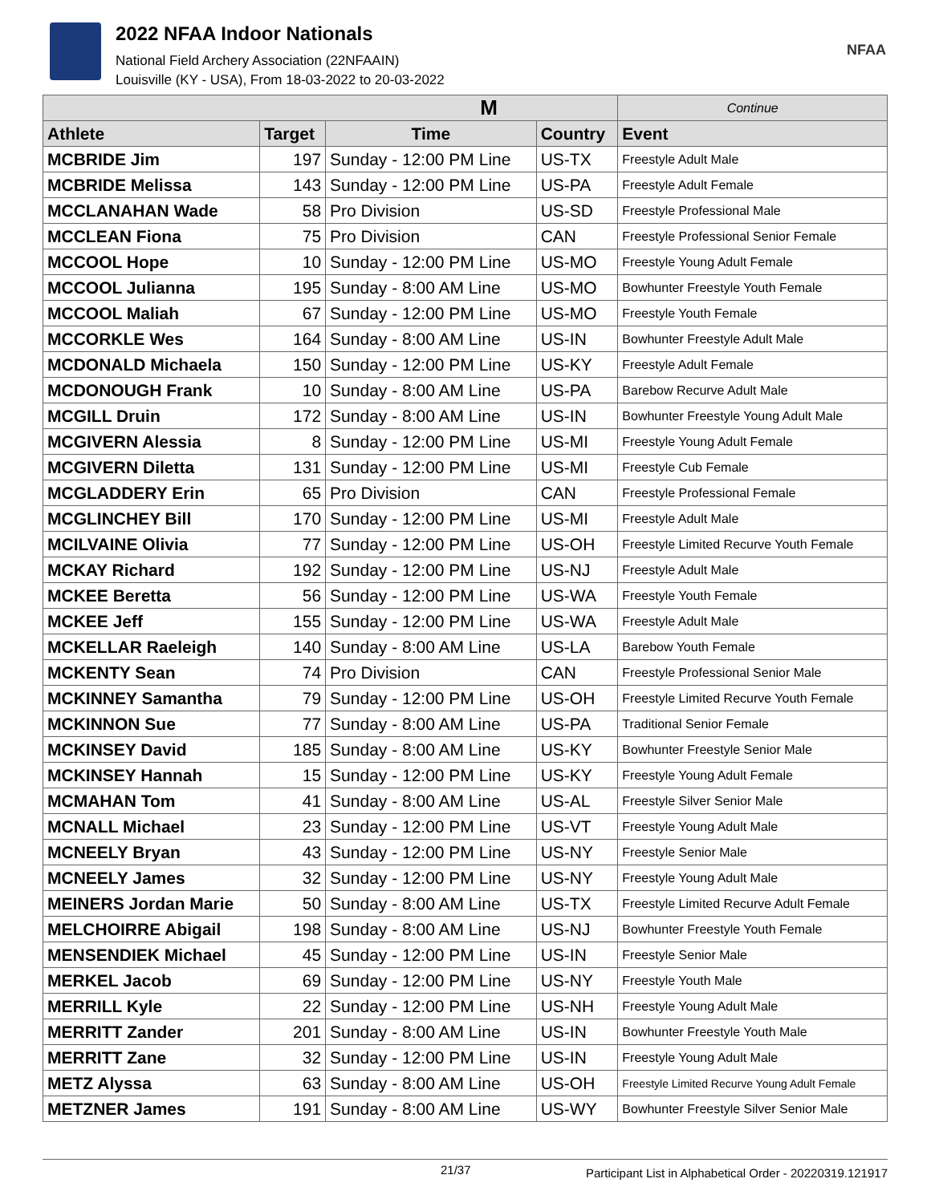2022 NFAA Indoor Nationals
National Field Archery Association (22NFAAIN)
Louisville (KY - USA), From 18-03-2022 to 20-03-2022
NFAA
| M | | | | Continue |
| --- | --- | --- | --- | --- |
| Athlete | Target | Time | Country | Event |
| MCBRIDE Jim | 197 | Sunday - 12:00 PM Line | US-TX | Freestyle Adult Male |
| MCBRIDE Melissa | 143 | Sunday - 12:00 PM Line | US-PA | Freestyle Adult Female |
| MCCLANAHAN Wade | 58 | Pro Division | US-SD | Freestyle Professional Male |
| MCCLEAN Fiona | 75 | Pro Division | CAN | Freestyle Professional Senior Female |
| MCCOOL Hope | 10 | Sunday - 12:00 PM Line | US-MO | Freestyle Young Adult Female |
| MCCOOL Julianna | 195 | Sunday - 8:00 AM Line | US-MO | Bowhunter Freestyle Youth Female |
| MCCOOL Maliah | 67 | Sunday - 12:00 PM Line | US-MO | Freestyle Youth Female |
| MCCORKLE Wes | 164 | Sunday - 8:00 AM Line | US-IN | Bowhunter Freestyle Adult Male |
| MCDONALD Michaela | 150 | Sunday - 12:00 PM Line | US-KY | Freestyle Adult Female |
| MCDONOUGH Frank | 10 | Sunday - 8:00 AM Line | US-PA | Barebow Recurve Adult Male |
| MCGILL Druin | 172 | Sunday - 8:00 AM Line | US-IN | Bowhunter Freestyle Young Adult Male |
| MCGIVERN Alessia | 8 | Sunday - 12:00 PM Line | US-MI | Freestyle Young Adult Female |
| MCGIVERN Diletta | 131 | Sunday - 12:00 PM Line | US-MI | Freestyle Cub Female |
| MCGLADDERY Erin | 65 | Pro Division | CAN | Freestyle Professional Female |
| MCGLINCHEY Bill | 170 | Sunday - 12:00 PM Line | US-MI | Freestyle Adult Male |
| MCILVAINE Olivia | 77 | Sunday - 12:00 PM Line | US-OH | Freestyle Limited Recurve Youth Female |
| MCKAY Richard | 192 | Sunday - 12:00 PM Line | US-NJ | Freestyle Adult Male |
| MCKEE Beretta | 56 | Sunday - 12:00 PM Line | US-WA | Freestyle Youth Female |
| MCKEE Jeff | 155 | Sunday - 12:00 PM Line | US-WA | Freestyle Adult Male |
| MCKELLAR Raeleigh | 140 | Sunday - 8:00 AM Line | US-LA | Barebow Youth Female |
| MCKENTY Sean | 74 | Pro Division | CAN | Freestyle Professional Senior Male |
| MCKINNEY Samantha | 79 | Sunday - 12:00 PM Line | US-OH | Freestyle Limited Recurve Youth Female |
| MCKINNON Sue | 77 | Sunday - 8:00 AM Line | US-PA | Traditional Senior Female |
| MCKINSEY David | 185 | Sunday - 8:00 AM Line | US-KY | Bowhunter Freestyle Senior Male |
| MCKINSEY Hannah | 15 | Sunday - 12:00 PM Line | US-KY | Freestyle Young Adult Female |
| MCMAHAN Tom | 41 | Sunday - 8:00 AM Line | US-AL | Freestyle Silver Senior Male |
| MCNALL Michael | 23 | Sunday - 12:00 PM Line | US-VT | Freestyle Young Adult Male |
| MCNEELY Bryan | 43 | Sunday - 12:00 PM Line | US-NY | Freestyle Senior Male |
| MCNEELY James | 32 | Sunday - 12:00 PM Line | US-NY | Freestyle Young Adult Male |
| MEINERS Jordan Marie | 50 | Sunday - 8:00 AM Line | US-TX | Freestyle Limited Recurve Adult Female |
| MELCHOIRRE Abigail | 198 | Sunday - 8:00 AM Line | US-NJ | Bowhunter Freestyle Youth Female |
| MENSENDIEK Michael | 45 | Sunday - 12:00 PM Line | US-IN | Freestyle Senior Male |
| MERKEL Jacob | 69 | Sunday - 12:00 PM Line | US-NY | Freestyle Youth Male |
| MERRILL Kyle | 22 | Sunday - 12:00 PM Line | US-NH | Freestyle Young Adult Male |
| MERRITT Zander | 201 | Sunday - 8:00 AM Line | US-IN | Bowhunter Freestyle Youth Male |
| MERRITT Zane | 32 | Sunday - 12:00 PM Line | US-IN | Freestyle Young Adult Male |
| METZ Alyssa | 63 | Sunday - 8:00 AM Line | US-OH | Freestyle Limited Recurve Young Adult Female |
| METZNER James | 191 | Sunday - 8:00 AM Line | US-WY | Bowhunter Freestyle Silver Senior Male |
21/37 Participant List in Alphabetical Order - 20220319.121917